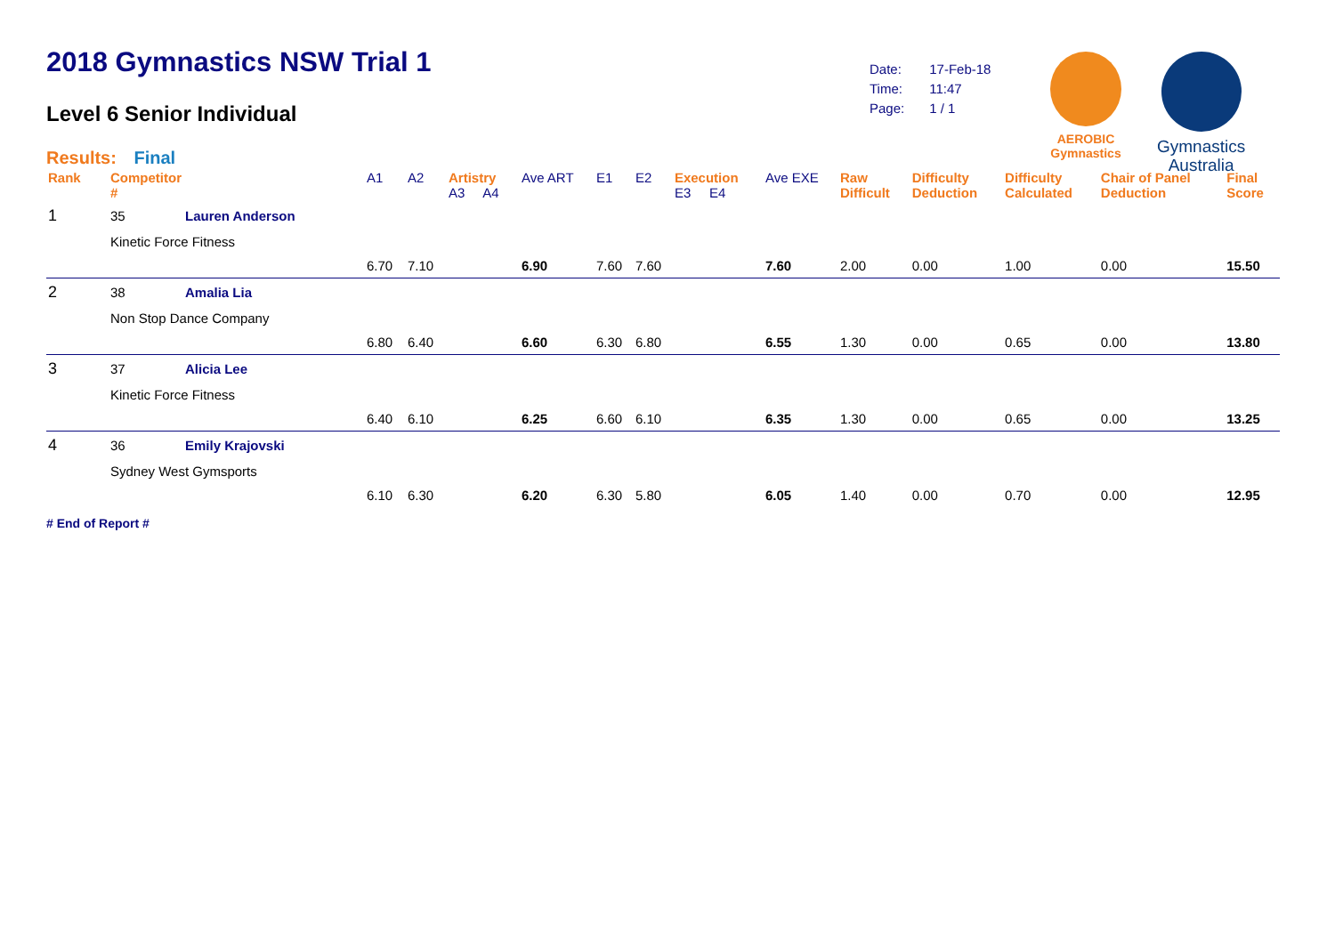2018 Gymnastics NSW Trial 1
Level 6 Senior Individual
Results: Final
| Date: | 17-Feb-18 |
| Time: | 11:47 |
| Page: | 1 / 1 |
AEROBIC
Gymnastics
Gymnastics
Australia
| Rank | Competitor # | | A1 | A2 | Artistry A3 A4 | | Ave ART | E1 | E2 | Execution E3 E4 | | Ave EXE | Raw Difficult | Difficulty Deduction | Difficulty Calculated | Chair of Panel Deduction | Final Score |
| --- | --- | --- | --- | --- | --- | --- | --- | --- | --- | --- | --- | --- | --- | --- | --- | --- | --- |
| 1 | 35 | Lauren Anderson | | | | | | | | | | | | | | | |
| | Kinetic Force Fitness | | | | | | | | | | | | | | | | |
| | | | 6.70 | 7.10 | | | 6.90 | 7.60 | 7.60 | | | 7.60 | 2.00 | 0.00 | 1.00 | 0.00 | 15.50 |
| 2 | 38 | Amalia Lia | | | | | | | | | | | | | | | |
| | Non Stop Dance Company | | | | | | | | | | | | | | | | |
| | | | 6.80 | 6.40 | | | 6.60 | 6.30 | 6.80 | | | 6.55 | 1.30 | 0.00 | 0.65 | 0.00 | 13.80 |
| 3 | 37 | Alicia Lee | | | | | | | | | | | | | | | |
| | Kinetic Force Fitness | | | | | | | | | | | | | | | | |
| | | | 6.40 | 6.10 | | | 6.25 | 6.60 | 6.10 | | | 6.35 | 1.30 | 0.00 | 0.65 | 0.00 | 13.25 |
| 4 | 36 | Emily Krajovski | | | | | | | | | | | | | | | |
| | Sydney West Gymsports | | | | | | | | | | | | | | | | |
| | | | 6.10 | 6.30 | | | 6.20 | 6.30 | 5.80 | | | 6.05 | 1.40 | 0.00 | 0.70 | 0.00 | 12.95 |
# End of Report #